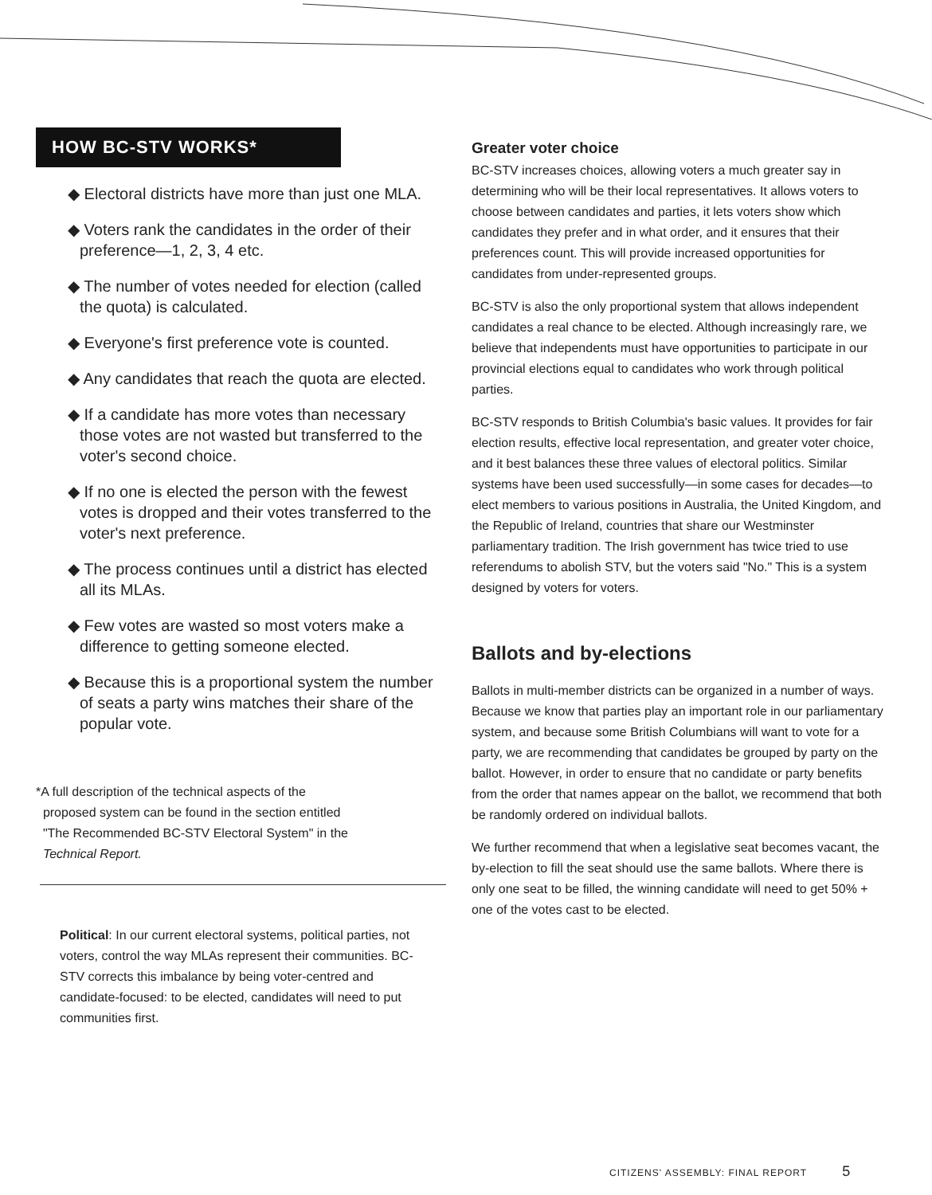HOW BC-STV WORKS*
◆ Electoral districts have more than just one MLA.
◆ Voters rank the candidates in the order of their preference—1, 2, 3, 4 etc.
◆ The number of votes needed for election (called the quota) is calculated.
◆ Everyone's first preference vote is counted.
◆ Any candidates that reach the quota are elected.
◆ If a candidate has more votes than necessary those votes are not wasted but transferred to the voter's second choice.
◆ If no one is elected the person with the fewest votes is dropped and their votes transferred to the voter's next preference.
◆ The process continues until a district has elected all its MLAs.
◆ Few votes are wasted so most voters make a difference to getting someone elected.
◆ Because this is a proportional system the number of seats a party wins matches their share of the popular vote.
*A full description of the technical aspects of the
proposed system can be found in the section entitled
"The Recommended BC-STV Electoral System" in the
Technical Report.
Political: In our current electoral systems, political parties, not voters, control the way MLAs represent their communities. BC-STV corrects this imbalance by being voter-centred and candidate-focused: to be elected, candidates will need to put communities first.
Greater voter choice
BC-STV increases choices, allowing voters a much greater say in determining who will be their local representatives. It allows voters to choose between candidates and parties, it lets voters show which candidates they prefer and in what order, and it ensures that their preferences count. This will provide increased opportunities for candidates from under-represented groups.
BC-STV is also the only proportional system that allows independent candidates a real chance to be elected. Although increasingly rare, we believe that independents must have opportunities to participate in our provincial elections equal to candidates who work through political parties.
BC-STV responds to British Columbia's basic values. It provides for fair election results, effective local representation, and greater voter choice, and it best balances these three values of electoral politics. Similar systems have been used successfully—in some cases for decades—to elect members to various positions in Australia, the United Kingdom, and the Republic of Ireland, countries that share our Westminster parliamentary tradition. The Irish government has twice tried to use referendums to abolish STV, but the voters said "No." This is a system designed by voters for voters.
Ballots and by-elections
Ballots in multi-member districts can be organized in a number of ways. Because we know that parties play an important role in our parliamentary system, and because some British Columbians will want to vote for a party, we are recommending that candidates be grouped by party on the ballot. However, in order to ensure that no candidate or party benefits from the order that names appear on the ballot, we recommend that both be randomly ordered on individual ballots.
We further recommend that when a legislative seat becomes vacant, the by-election to fill the seat should use the same ballots. Where there is only one seat to be filled, the winning candidate will need to get 50% + one of the votes cast to be elected.
CITIZENS' ASSEMBLY: FINAL REPORT 5